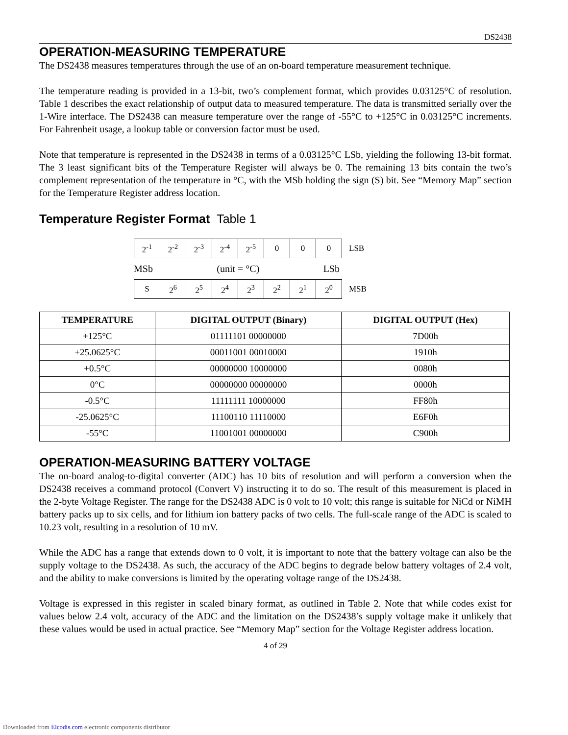DS2438
OPERATION-MEASURING TEMPERATURE
The DS2438 measures temperatures through the use of an on-board temperature measurement technique.
The temperature reading is provided in a 13-bit, two’s complement format, which provides 0.03125°C of resolution. Table 1 describes the exact relationship of output data to measured temperature. The data is transmitted serially over the 1-Wire interface. The DS2438 can measure temperature over the range of -55°C to +125°C in 0.03125°C increments. For Fahrenheit usage, a lookup table or conversion factor must be used.
Note that temperature is represented in the DS2438 in terms of a 0.03125°C LSb, yielding the following 13-bit format. The 3 least significant bits of the Temperature Register will always be 0. The remaining 13 bits contain the two’s complement representation of the temperature in °C, with the MSb holding the sign (S) bit. See “Memory Map” section for the Temperature Register address location.
Temperature Register Format Table 1
| 2<sup>-1</sup> | 2<sup>-2</sup> | 2<sup>-3</sup> | 2<sup>-4</sup> | 2<sup>-5</sup> | 0 | 0 | 0 | LSB |
MSb (unit = °C) LSb
| S | 2<sup>6</sup> | 2<sup>5</sup> | 2<sup>4</sup> | 2<sup>3</sup> | 2<sup>2</sup> | 2<sup>1</sup> | 2<sup>0</sup> | MSB |
| TEMPERATURE | DIGITAL OUTPUT (Binary) | DIGITAL OUTPUT (Hex) |
| --- | --- | --- |
| +125°C | 01111101 00000000 | 7D00h |
| +25.0625°C | 00011001 00010000 | 1910h |
| +0.5°C | 00000000 10000000 | 0080h |
| 0°C | 00000000 00000000 | 0000h |
| -0.5°C | 11111111 10000000 | FF80h |
| -25.0625°C | 11100110 11110000 | E6F0h |
| -55°C | 11001001 00000000 | C900h |
OPERATION-MEASURING BATTERY VOLTAGE
The on-board analog-to-digital converter (ADC) has 10 bits of resolution and will perform a conversion when the DS2438 receives a command protocol (Convert V) instructing it to do so. The result of this measurement is placed in the 2-byte Voltage Register. The range for the DS2438 ADC is 0 volt to 10 volt; this range is suitable for NiCd or NiMH battery packs up to six cells, and for lithium ion battery packs of two cells. The full-scale range of the ADC is scaled to 10.23 volt, resulting in a resolution of 10 mV.
While the ADC has a range that extends down to 0 volt, it is important to note that the battery voltage can also be the supply voltage to the DS2438. As such, the accuracy of the ADC begins to degrade below battery voltages of 2.4 volt, and the ability to make conversions is limited by the operating voltage range of the DS2438.
Voltage is expressed in this register in scaled binary format, as outlined in Table 2. Note that while codes exist for values below 2.4 volt, accuracy of the ADC and the limitation on the DS2438’s supply voltage make it unlikely that these values would be used in actual practice. See “Memory Map” section for the Voltage Register address location.
4 of 29
Downloaded from Elcodis.com electronic components distributor